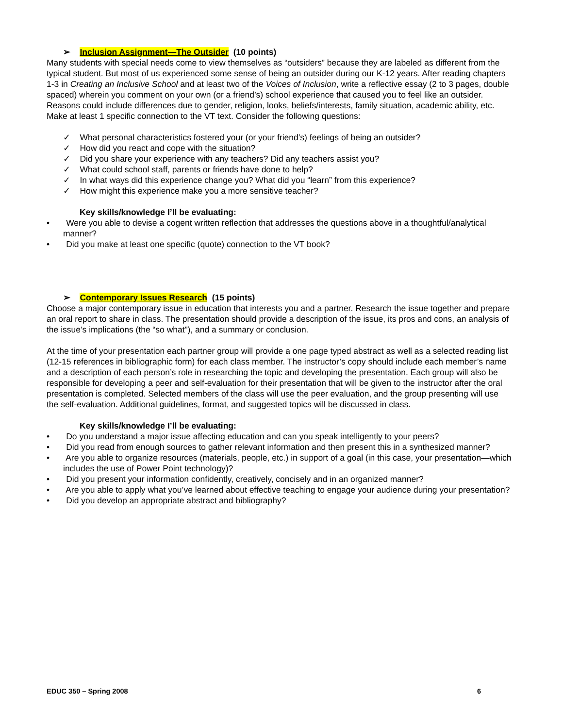➢ Inclusion Assignment—The Outsider (10 points)
Many students with special needs come to view themselves as “outsiders” because they are labeled as different from the typical student. But most of us experienced some sense of being an outsider during our K-12 years. After reading chapters 1-3 in Creating an Inclusive School and at least two of the Voices of Inclusion, write a reflective essay (2 to 3 pages, double spaced) wherein you comment on your own (or a friend’s) school experience that caused you to feel like an outsider. Reasons could include differences due to gender, religion, looks, beliefs/interests, family situation, academic ability, etc. Make at least 1 specific connection to the VT text. Consider the following questions:
✓ What personal characteristics fostered your (or your friend’s) feelings of being an outsider?
✓ How did you react and cope with the situation?
✓ Did you share your experience with any teachers? Did any teachers assist you?
✓ What could school staff, parents or friends have done to help?
✓ In what ways did this experience change you? What did you “learn” from this experience?
✓ How might this experience make you a more sensitive teacher?
Key skills/knowledge I’ll be evaluating:
• Were you able to devise a cogent written reflection that addresses the questions above in a thoughtful/analytical manner?
• Did you make at least one specific (quote) connection to the VT book?
➢ Contemporary Issues Research (15 points)
Choose a major contemporary issue in education that interests you and a partner. Research the issue together and prepare an oral report to share in class. The presentation should provide a description of the issue, its pros and cons, an analysis of the issue’s implications (the “so what”), and a summary or conclusion.
At the time of your presentation each partner group will provide a one page typed abstract as well as a selected reading list (12-15 references in bibliographic form) for each class member. The instructor’s copy should include each member’s name and a description of each person’s role in researching the topic and developing the presentation. Each group will also be responsible for developing a peer and self-evaluation for their presentation that will be given to the instructor after the oral presentation is completed. Selected members of the class will use the peer evaluation, and the group presenting will use the self-evaluation. Additional guidelines, format, and suggested topics will be discussed in class.
Key skills/knowledge I’ll be evaluating:
• Do you understand a major issue affecting education and can you speak intelligently to your peers?
• Did you read from enough sources to gather relevant information and then present this in a synthesized manner?
• Are you able to organize resources (materials, people, etc.) in support of a goal (in this case, your presentation—which includes the use of Power Point technology)?
• Did you present your information confidently, creatively, concisely and in an organized manner?
• Are you able to apply what you’ve learned about effective teaching to engage your audience during your presentation?
• Did you develop an appropriate abstract and bibliography?
EDUC 350 – Spring 2008 6